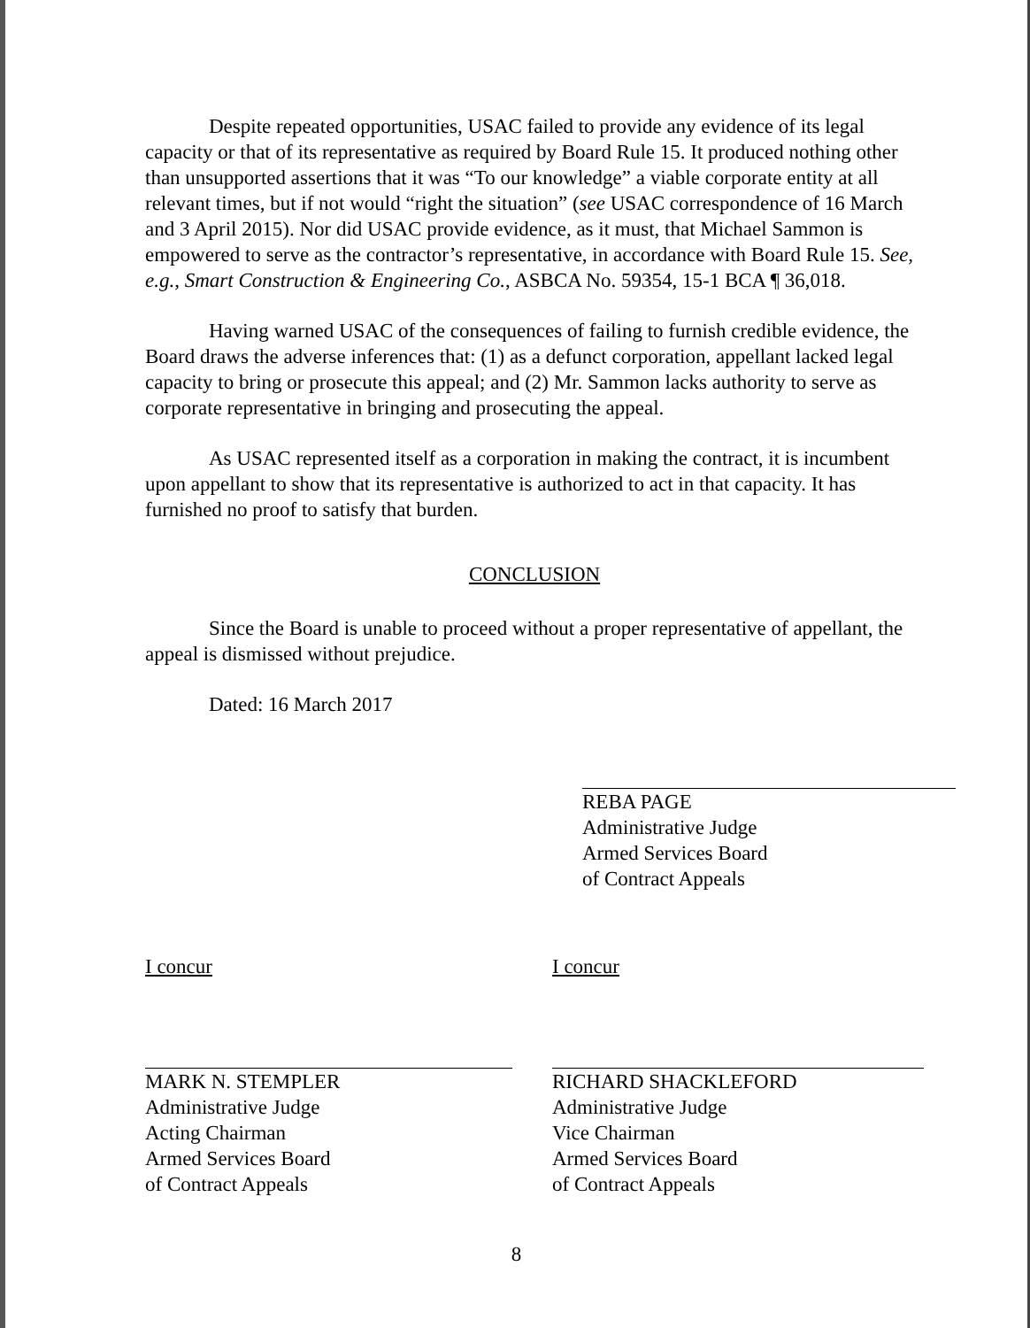Despite repeated opportunities, USAC failed to provide any evidence of its legal capacity or that of its representative as required by Board Rule 15. It produced nothing other than unsupported assertions that it was “To our knowledge” a viable corporate entity at all relevant times, but if not would “right the situation” (see USAC correspondence of 16 March and 3 April 2015). Nor did USAC provide evidence, as it must, that Michael Sammon is empowered to serve as the contractor’s representative, in accordance with Board Rule 15. See, e.g., Smart Construction & Engineering Co., ASBCA No. 59354, 15-1 BCA ¶ 36,018.
Having warned USAC of the consequences of failing to furnish credible evidence, the Board draws the adverse inferences that: (1) as a defunct corporation, appellant lacked legal capacity to bring or prosecute this appeal; and (2) Mr. Sammon lacks authority to serve as corporate representative in bringing and prosecuting the appeal.
As USAC represented itself as a corporation in making the contract, it is incumbent upon appellant to show that its representative is authorized to act in that capacity. It has furnished no proof to satisfy that burden.
CONCLUSION
Since the Board is unable to proceed without a proper representative of appellant, the appeal is dismissed without prejudice.
Dated: 16 March 2017
REBA PAGE
Administrative Judge
Armed Services Board
of Contract Appeals
I concur
MARK N. STEMPLER
Administrative Judge
Acting Chairman
Armed Services Board
of Contract Appeals
I concur
RICHARD SHACKLEFORD
Administrative Judge
Vice Chairman
Armed Services Board
of Contract Appeals
8